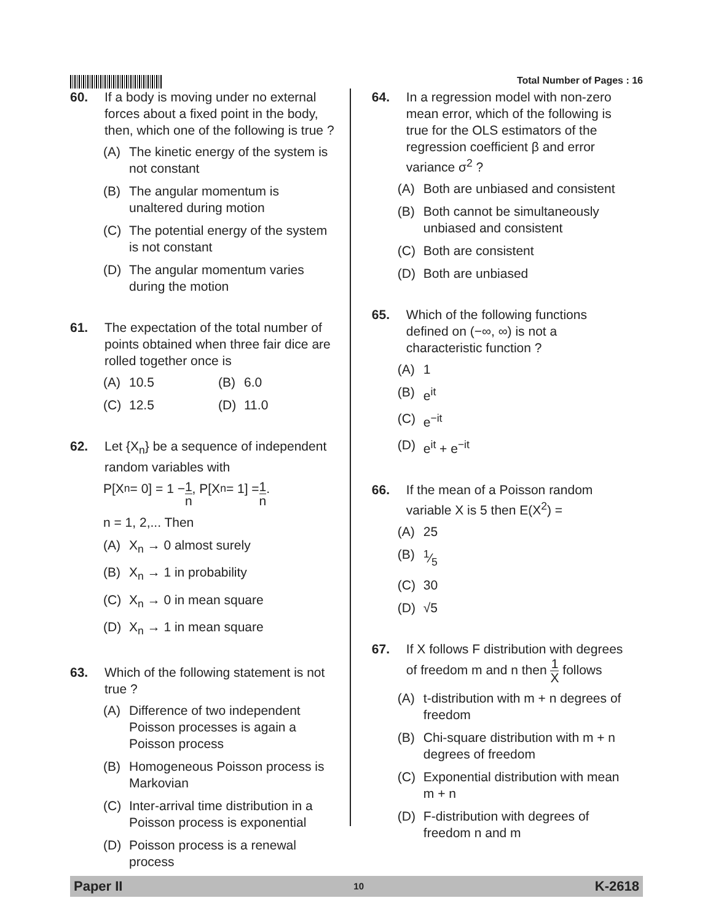Total Number of Pages : 16
60. If a body is moving under no external forces about a fixed point in the body, then, which one of the following is true ?
(A) The kinetic energy of the system is not constant
(B) The angular momentum is unaltered during motion
(C) The potential energy of the system is not constant
(D) The angular momentum varies during the motion
61. The expectation of the total number of points obtained when three fair dice are rolled together once is
(A) 10.5 (B) 6.0
(C) 12.5 (D) 11.0
62. Let {X<sub>n</sub>} be a sequence of independent random variables with
P[X<sub>n</sub> = 0] = 1 − 1 n, P[X<sub>n</sub> = 1] = 1 n.
n = 1, 2,... Then
(A) X<sub>n</sub> → 0 almost surely
(B) X<sub>n</sub> → 1 in probability
(C) X<sub>n</sub> → 0 in mean square
(D) X<sub>n</sub> → 1 in mean square
63. Which of the following statement is not true ?
(A) Difference of two independent Poisson processes is again a Poisson process
(B) Homogeneous Poisson process is Markovian
(C) Inter-arrival time distribution in a Poisson process is exponential
(D) Poisson process is a renewal process
64. In a regression model with non-zero mean error, which of the following is true for the OLS estimators of the regression coefficient β and error variance σ<sup>2</sup> ?
(A) Both are unbiased and consistent
(B) Both cannot be simultaneously unbiased and consistent
(C) Both are consistent
(D) Both are unbiased
65. Which of the following functions defined on (−∞, ∞) is not a characteristic function ?
(A) 1
(B) e<sup>it</sup>
(C) e<sup>−it</sup>
(D) e<sup>it</sup> + e<sup>−it</sup>
66. If the mean of a Poisson random variable X is 5 then E(X<sup>2</sup>) =
(A) 25
(B) 1⁄5
(C) 30
(D) √5
67. If X follows F distribution with degrees of freedom m and n then 1 X follows
(A) t-distribution with m + n degrees of freedom
(B) Chi-square distribution with m + n degrees of freedom
(C) Exponential distribution with mean m + n
(D) F-distribution with degrees of freedom n and m
Paper II 10 K-2618